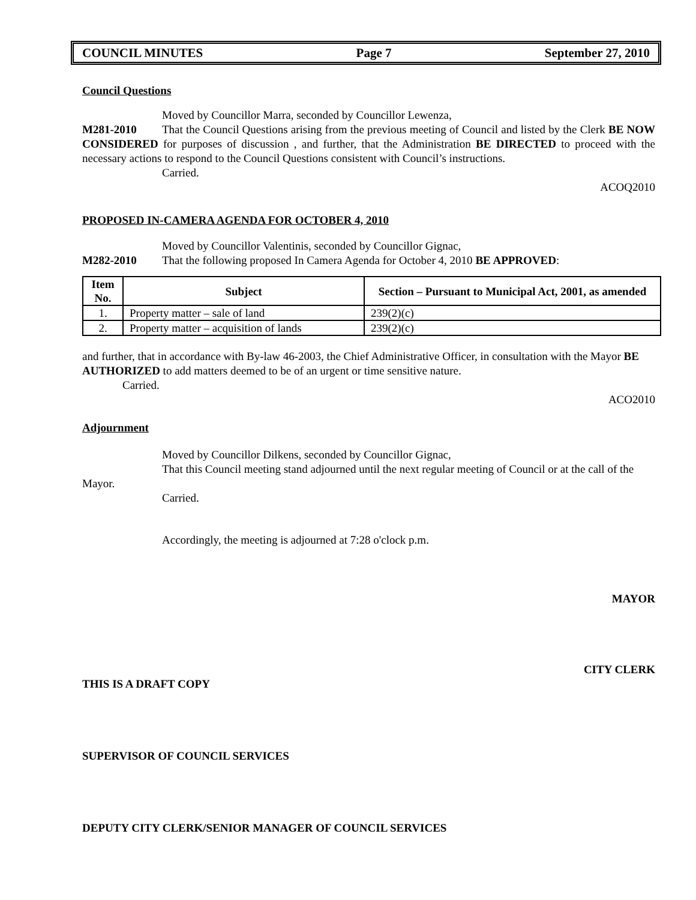COUNCIL MINUTES Page 7 September 27, 2010
Council Questions
Moved by Councillor Marra, seconded by Councillor Lewenza,
M281-2010 That the Council Questions arising from the previous meeting of Council and listed by the Clerk BE NOW CONSIDERED for purposes of discussion , and further, that the Administration BE DIRECTED to proceed with the necessary actions to respond to the Council Questions consistent with Council’s instructions.
Carried.
ACOQ2010
PROPOSED IN-CAMERA AGENDA FOR OCTOBER 4, 2010
Moved by Councillor Valentinis, seconded by Councillor Gignac,
M282-2010 That the following proposed In Camera Agenda for October 4, 2010 BE APPROVED:
| Item No. | Subject | Section – Pursuant to Municipal Act, 2001, as amended |
| --- | --- | --- |
| 1. | Property matter – sale of land | 239(2)(c) |
| 2. | Property matter – acquisition of lands | 239(2)(c) |
and further, that in accordance with By-law 46-2003, the Chief Administrative Officer, in consultation with the Mayor BE AUTHORIZED to add matters deemed to be of an urgent or time sensitive nature.
Carried.
ACO2010
Adjournment
Moved by Councillor Dilkens, seconded by Councillor Gignac,
That this Council meeting stand adjourned until the next regular meeting of Council or at the call of the Mayor.
Carried.
Accordingly, the meeting is adjourned at 7:28 o'clock p.m.
MAYOR
CITY CLERK
THIS IS A DRAFT COPY
SUPERVISOR OF COUNCIL SERVICES
DEPUTY CITY CLERK/SENIOR MANAGER OF COUNCIL SERVICES